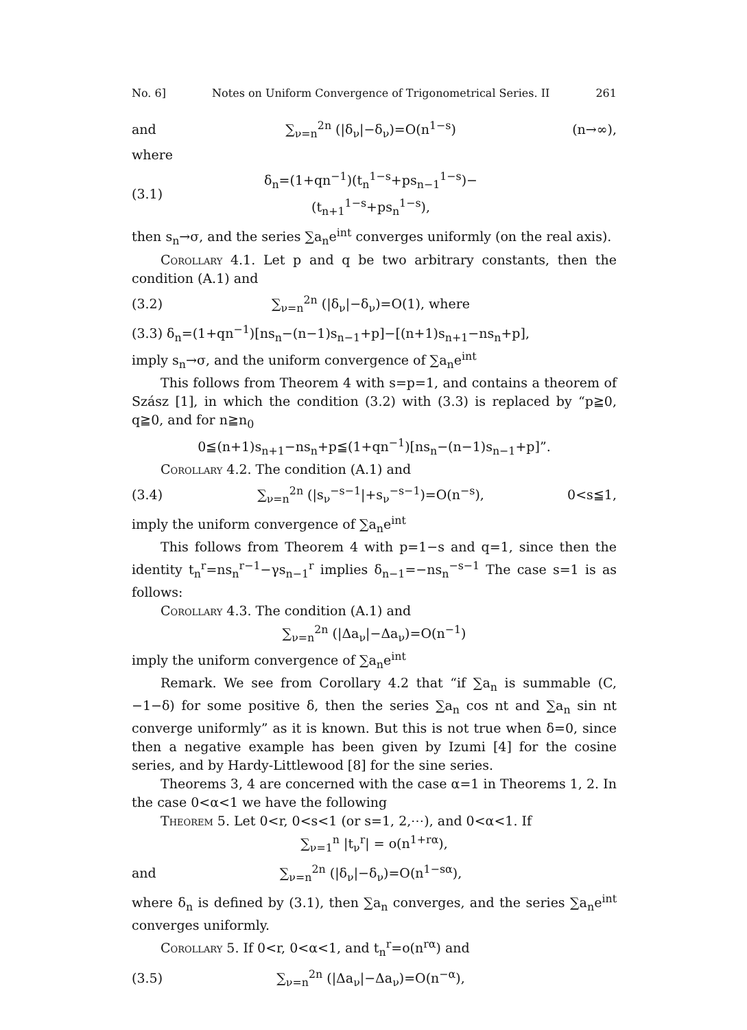No. 6] Notes on Uniform Convergence of Trigonometrical Series. II 261
and ∑<sub>ν=n</sub><sup>2n</sup> (|δ<sub>ν</sub>|−δ<sub>ν</sub>)=O(n<sup>1−s</sup>) (n→∞),
where
(3.1) δ<sub>n</sub>=(1+qn<sup>−1</sup>)(t<sub>n</sub><sup>1−s</sup>+ps<sub>n−1</sub><sup>1−s</sup>)−(t<sub>n+1</sub><sup>1−s</sup>+ps<sub>n</sub><sup>1−s</sup>),
then s<sub>n</sub>→σ, and the series ∑a<sub>n</sub>e<sup>int</sup> converges uniformly (on the real axis).
Corollary 4.1. Let p and q be two arbitrary constants, then the condition (A.1) and
(3.2) ∑<sub>ν=n</sub><sup>2n</sup> (|δ<sub>ν</sub>|−δ<sub>ν</sub>)=O(1), where
(3.3) δ<sub>n</sub>=(1+qn<sup>−1</sup>)[ns<sub>n</sub>−(n−1)s<sub>n−1</sub>+p]−[(n+1)s<sub>n+1</sub>−ns<sub>n</sub>+p],
imply s<sub>n</sub>→σ, and the uniform convergence of ∑a<sub>n</sub>e<sup>int</sup>
This follows from Theorem 4 with s=p=1, and contains a theorem of Szász [1], in which the condition (3.2) with (3.3) is replaced by “p≧0, q≧0, and for n≧n<sub>0</sub>
0≦(n+1)s<sub>n+1</sub>−ns<sub>n</sub>+p≦(1+qn<sup>−1</sup>)[ns<sub>n</sub>−(n−1)s<sub>n−1</sub>+p]”.
Corollary 4.2. The condition (A.1) and
(3.4) ∑<sub>ν=n</sub><sup>2n</sup> (|s<sub>ν</sub><sup>−s−1</sup>|+s<sub>ν</sub><sup>−s−1</sup>)=O(n<sup>−s</sup>), 0<s≦1,
imply the uniform convergence of ∑a<sub>n</sub>e<sup>int</sup>
This follows from Theorem 4 with p=1−s and q=1, since then the identity t<sub>n</sub><sup>r</sup>=ns<sub>n</sub><sup>r−1</sup>−γs<sub>n−1</sub><sup>r</sup> implies δ<sub>n−1</sub>=−ns<sub>n</sub><sup>−s−1</sup> The case s=1 is as follows:
Corollary 4.3. The condition (A.1) and
∑<sub>ν=n</sub><sup>2n</sup> (|Δa<sub>ν</sub>|−Δa<sub>ν</sub>)=O(n<sup>−1</sup>)
imply the uniform convergence of ∑a<sub>n</sub>e<sup>int</sup>
Remark. We see from Corollary 4.2 that “if ∑a<sub>n</sub> is summable (C, −1−δ) for some positive δ, then the series ∑a<sub>n</sub> cos nt and ∑a<sub>n</sub> sin nt converge uniformly” as it is known. But this is not true when δ=0, since then a negative example has been given by Izumi [4] for the cosine series, and by Hardy-Littlewood [8] for the sine series.
Theorems 3, 4 are concerned with the case α=1 in Theorems 1, 2. In the case 0<α<1 we have the following
Theorem 5. Let 0<r, 0<s<1 (or s=1, 2,⋯), and 0<α<1. If
∑<sub>ν=1</sub><sup>n</sup> |t<sub>ν</sub><sup>r</sup>| = o(n<sup>1+rα</sup>),
and ∑<sub>ν=n</sub><sup>2n</sup> (|δ<sub>ν</sub>|−δ<sub>ν</sub>)=O(n<sup>1−sα</sup>),
where δ<sub>n</sub> is defined by (3.1), then ∑a<sub>n</sub> converges, and the series ∑a<sub>n</sub>e<sup>int</sup> converges uniformly.
Corollary 5. If 0<r, 0<α<1, and t<sub>n</sub><sup>r</sup>=o(n<sup>rα</sup>) and
(3.5) ∑<sub>ν=n</sub><sup>2n</sup> (|Δa<sub>ν</sub>|−Δa<sub>ν</sub>)=O(n<sup>−α</sup>),